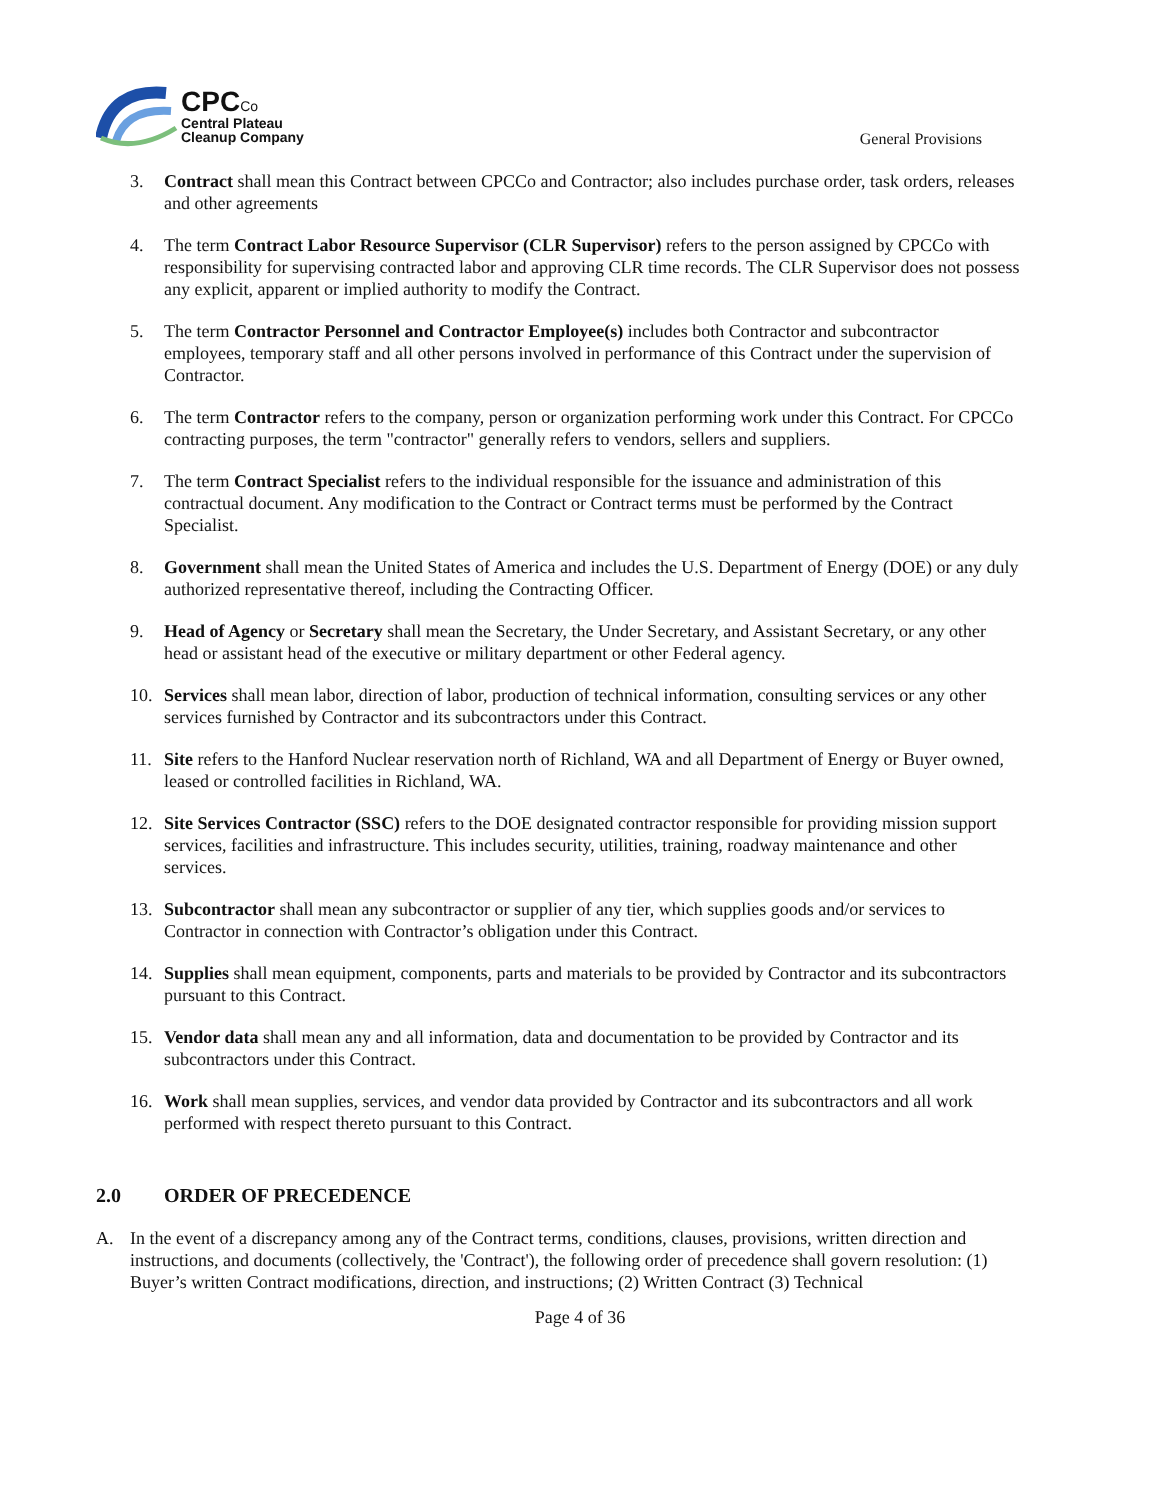CPCCo
Central Plateau
Cleanup Company
General Provisions
3. Contract shall mean this Contract between CPCCo and Contractor; also includes purchase order, task orders, releases and other agreements
4. The term Contract Labor Resource Supervisor (CLR Supervisor) refers to the person assigned by CPCCo with responsibility for supervising contracted labor and approving CLR time records. The CLR Supervisor does not possess any explicit, apparent or implied authority to modify the Contract.
5. The term Contractor Personnel and Contractor Employee(s) includes both Contractor and subcontractor employees, temporary staff and all other persons involved in performance of this Contract under the supervision of Contractor.
6. The term Contractor refers to the company, person or organization performing work under this Contract. For CPCCo contracting purposes, the term "contractor" generally refers to vendors, sellers and suppliers.
7. The term Contract Specialist refers to the individual responsible for the issuance and administration of this contractual document. Any modification to the Contract or Contract terms must be performed by the Contract Specialist.
8. Government shall mean the United States of America and includes the U.S. Department of Energy (DOE) or any duly authorized representative thereof, including the Contracting Officer.
9. Head of Agency or Secretary shall mean the Secretary, the Under Secretary, and Assistant Secretary, or any other head or assistant head of the executive or military department or other Federal agency.
10. Services shall mean labor, direction of labor, production of technical information, consulting services or any other services furnished by Contractor and its subcontractors under this Contract.
11. Site refers to the Hanford Nuclear reservation north of Richland, WA and all Department of Energy or Buyer owned, leased or controlled facilities in Richland, WA.
12. Site Services Contractor (SSC) refers to the DOE designated contractor responsible for providing mission support services, facilities and infrastructure. This includes security, utilities, training, roadway maintenance and other services.
13. Subcontractor shall mean any subcontractor or supplier of any tier, which supplies goods and/or services to Contractor in connection with Contractor’s obligation under this Contract.
14. Supplies shall mean equipment, components, parts and materials to be provided by Contractor and its subcontractors pursuant to this Contract.
15. Vendor data shall mean any and all information, data and documentation to be provided by Contractor and its subcontractors under this Contract.
16. Work shall mean supplies, services, and vendor data provided by Contractor and its subcontractors and all work performed with respect thereto pursuant to this Contract.
2.0 ORDER OF PRECEDENCE
A. In the event of a discrepancy among any of the Contract terms, conditions, clauses, provisions, written direction and instructions, and documents (collectively, the 'Contract'), the following order of precedence shall govern resolution: (1) Buyer’s written Contract modifications, direction, and instructions; (2) Written Contract (3) Technical
Page 4 of 36